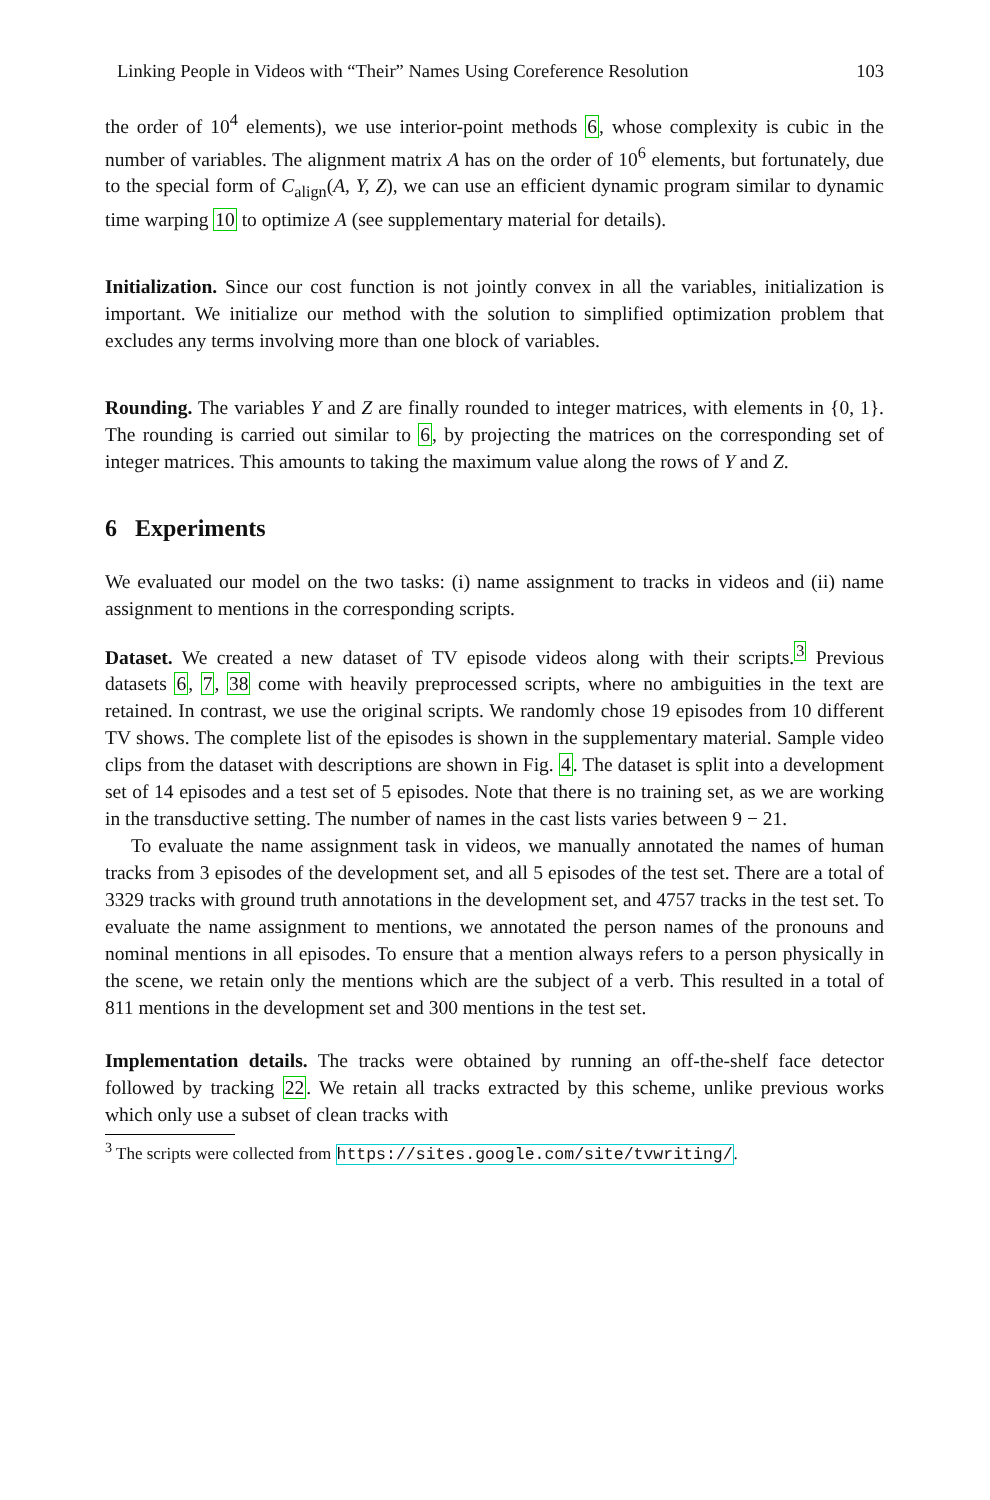Linking People in Videos with “Their” Names Using Coreference Resolution 103
the order of 10<sup>4</sup> elements), we use interior-point methods 6, whose complexity is cubic in the number of variables. The alignment matrix A has on the order of 10<sup>6</sup> elements, but fortunately, due to the special form of C<sub>align</sub>(A, Y, Z), we can use an efficient dynamic program similar to dynamic time warping 10 to optimize A (see supplementary material for details).
Initialization. Since our cost function is not jointly convex in all the variables, initialization is important. We initialize our method with the solution to simplified optimization problem that excludes any terms involving more than one block of variables.
Rounding. The variables Y and Z are finally rounded to integer matrices, with elements in {0, 1}. The rounding is carried out similar to 6, by projecting the matrices on the corresponding set of integer matrices. This amounts to taking the maximum value along the rows of Y and Z.
6 Experiments
We evaluated our model on the two tasks: (i) name assignment to tracks in videos and (ii) name assignment to mentions in the corresponding scripts.
Dataset. We created a new dataset of TV episode videos along with their scripts.<sup>3</sup> Previous datasets 6, 7, 38 come with heavily preprocessed scripts, where no ambiguities in the text are retained. In contrast, we use the original scripts. We randomly chose 19 episodes from 10 different TV shows. The complete list of the episodes is shown in the supplementary material. Sample video clips from the dataset with descriptions are shown in Fig. 4. The dataset is split into a development set of 14 episodes and a test set of 5 episodes. Note that there is no training set, as we are working in the transductive setting. The number of names in the cast lists varies between 9 − 21.
To evaluate the name assignment task in videos, we manually annotated the names of human tracks from 3 episodes of the development set, and all 5 episodes of the test set. There are a total of 3329 tracks with ground truth annotations in the development set, and 4757 tracks in the test set. To evaluate the name assignment to mentions, we annotated the person names of the pronouns and nominal mentions in all episodes. To ensure that a mention always refers to a person physically in the scene, we retain only the mentions which are the subject of a verb. This resulted in a total of 811 mentions in the development set and 300 mentions in the test set.
Implementation details. The tracks were obtained by running an off-the-shelf face detector followed by tracking 22. We retain all tracks extracted by this scheme, unlike previous works which only use a subset of clean tracks with
<sup>3</sup> The scripts were collected from https://sites.google.com/site/tvwriting/.